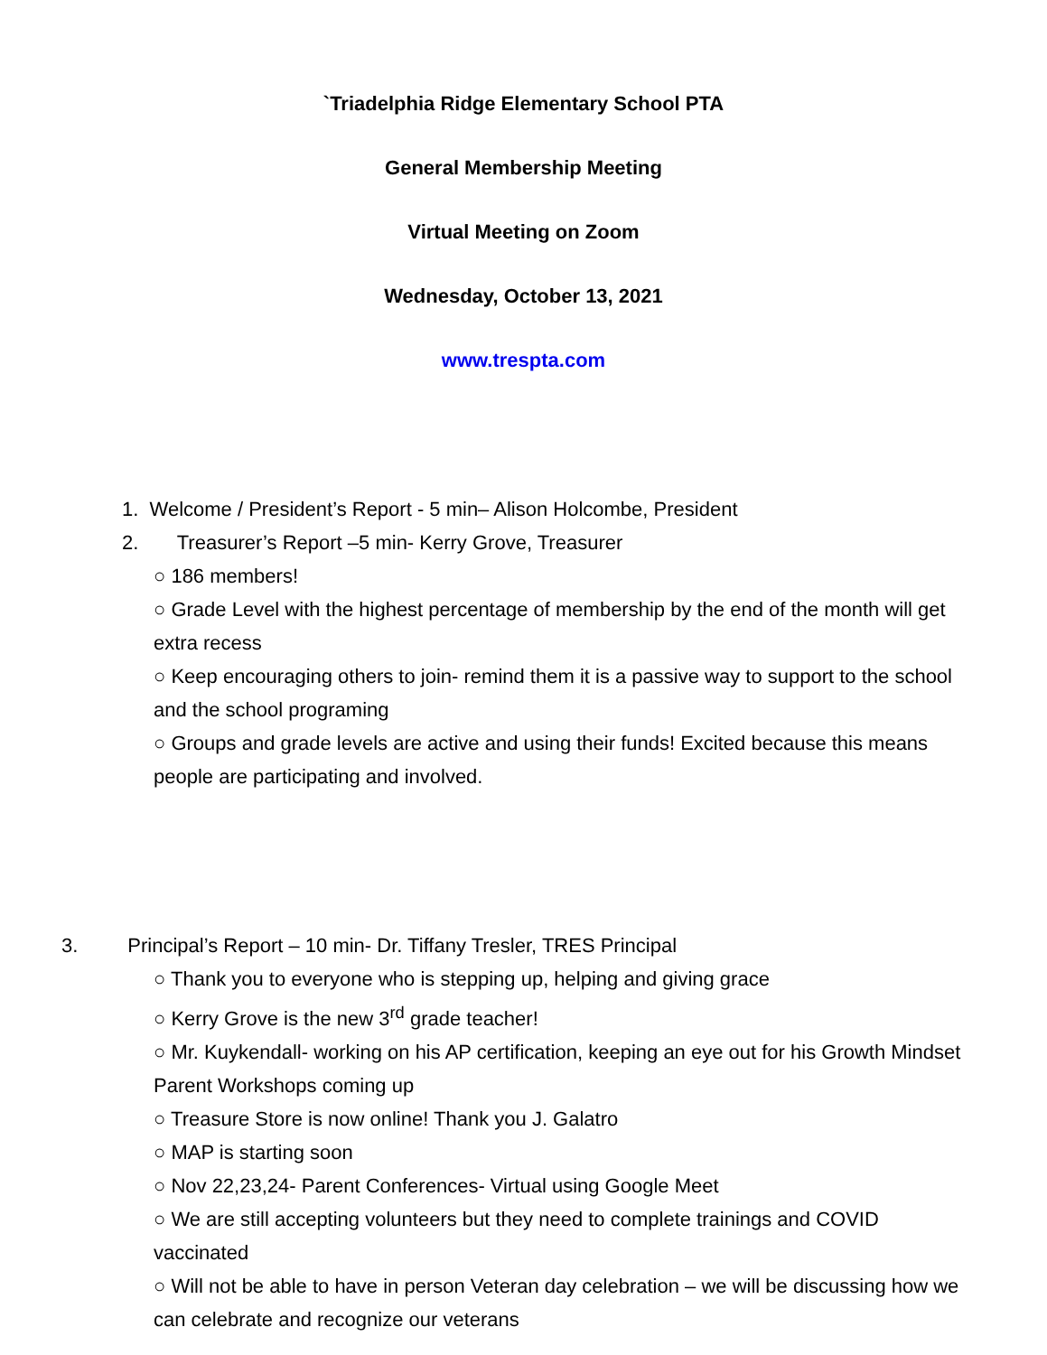`Triadelphia Ridge Elementary School PTA
General Membership Meeting
Virtual Meeting on Zoom
Wednesday, October 13, 2021
www.trespta.com
1. Welcome / President’s Report - 5 min– Alison Holcombe, President
2. Treasurer’s Report –5 min- Kerry Grove, Treasurer
○ 186 members!
○ Grade Level with the highest percentage of membership by the end of the month will get extra recess
○ Keep encouraging others to join- remind them it is a passive way to support to the school and the school programing
○ Groups and grade levels are active and using their funds! Excited because this means people are participating and involved.
3. Principal’s Report – 10 min- Dr. Tiffany Tresler, TRES Principal
○ Thank you to everyone who is stepping up, helping and giving grace
○ Kerry Grove is the new 3<sup>rd</sup> grade teacher!
○ Mr. Kuykendall- working on his AP certification, keeping an eye out for his Growth Mindset Parent Workshops coming up
○ Treasure Store is now online! Thank you J. Galatro
○ MAP is starting soon
○ Nov 22,23,24- Parent Conferences- Virtual using Google Meet
○ We are still accepting volunteers but they need to complete trainings and COVID vaccinated
○ Will not be able to have in person Veteran day celebration – we will be discussing how we can celebrate and recognize our veterans